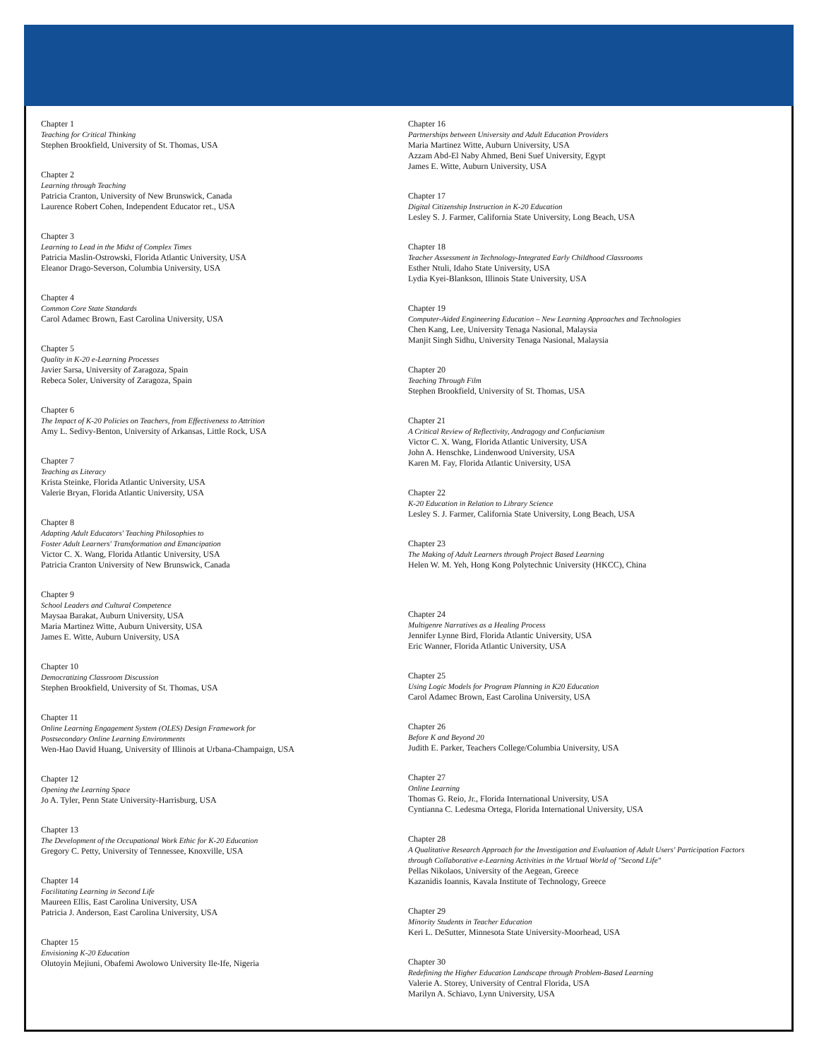Chapter 1
Teaching for Critical Thinking
Stephen Brookfield, University of St. Thomas, USA
Chapter 2
Learning through Teaching
Patricia Cranton, University of New Brunswick, Canada
Laurence Robert Cohen, Independent Educator ret., USA
Chapter 3
Learning to Lead in the Midst of Complex Times
Patricia Maslin-Ostrowski, Florida Atlantic University, USA
Eleanor Drago-Severson, Columbia University, USA
Chapter 4
Common Core State Standards
Carol Adamec Brown, East Carolina University, USA
Chapter 5
Quality in K-20 e-Learning Processes
Javier Sarsa, University of Zaragoza, Spain
Rebeca Soler, University of Zaragoza, Spain
Chapter 6
The Impact of K-20 Policies on Teachers, from Effectiveness to Attrition
Amy L. Sedivy-Benton, University of Arkansas, Little Rock, USA
Chapter 7
Teaching as Literacy
Krista Steinke, Florida Atlantic University, USA
Valerie Bryan, Florida Atlantic University, USA
Chapter 8
Adapting Adult Educators' Teaching Philosophies to
Foster Adult Learners' Transformation and Emancipation
Victor C. X. Wang, Florida Atlantic University, USA
Patricia Cranton University of New Brunswick, Canada
Chapter 9
School Leaders and Cultural Competence
Maysaa Barakat, Auburn University, USA
Maria Martinez Witte, Auburn University, USA
James E. Witte, Auburn University, USA
Chapter 10
Democratizing Classroom Discussion
Stephen Brookfield, University of St. Thomas, USA
Chapter 11
Online Learning Engagement System (OLES) Design Framework for
Postsecondary Online Learning Environments
Wen-Hao David Huang, University of Illinois at Urbana-Champaign, USA
Chapter 12
Opening the Learning Space
Jo A. Tyler, Penn State University-Harrisburg, USA
Chapter 13
The Development of the Occupational Work Ethic for K-20 Education
Gregory C. Petty, University of Tennessee, Knoxville, USA
Chapter 14
Facilitating Learning in Second Life
Maureen Ellis, East Carolina University, USA
Patricia J. Anderson, East Carolina University, USA
Chapter 15
Envisioning K-20 Education
Olutoyin Mejiuni, Obafemi Awolowo University Ile-Ife, Nigeria
Chapter 16
Partnerships between University and Adult Education Providers
Maria Martinez Witte, Auburn University, USA
Azzam Abd-El Naby Ahmed, Beni Suef University, Egypt
James E. Witte, Auburn University, USA
Chapter 17
Digital Citizenship Instruction in K-20 Education
Lesley S. J. Farmer, California State University, Long Beach, USA
Chapter 18
Teacher Assessment in Technology-Integrated Early Childhood Classrooms
Esther Ntuli, Idaho State University, USA
Lydia Kyei-Blankson, Illinois State University, USA
Chapter 19
Computer-Aided Engineering Education – New Learning Approaches and Technologies
Chen Kang, Lee, University Tenaga Nasional, Malaysia
Manjit Singh Sidhu, University Tenaga Nasional, Malaysia
Chapter 20
Teaching Through Film
Stephen Brookfield, University of St. Thomas, USA
Chapter 21
A Critical Review of Reflectivity, Andragogy and Confucianism
Victor C. X. Wang, Florida Atlantic University, USA
John A. Henschke, Lindenwood University, USA
Karen M. Fay, Florida Atlantic University, USA
Chapter 22
K-20 Education in Relation to Library Science
Lesley S. J. Farmer, California State University, Long Beach, USA
Chapter 23
The Making of Adult Learners through Project Based Learning
Helen W. M. Yeh, Hong Kong Polytechnic University (HKCC), China
Chapter 24
Multigenre Narratives as a Healing Process
Jennifer Lynne Bird, Florida Atlantic University, USA
Eric Wanner, Florida Atlantic University, USA
Chapter 25
Using Logic Models for Program Planning in K20 Education
Carol Adamec Brown, East Carolina University, USA
Chapter 26
Before K and Beyond 20
Judith E. Parker, Teachers College/Columbia University, USA
Chapter 27
Online Learning
Thomas G. Reio, Jr., Florida International University, USA
Cyntianna C. Ledesma Ortega, Florida International University, USA
Chapter 28
A Qualitative Research Approach for the Investigation and Evaluation of Adult Users' Participation Factors
through Collaborative e-Learning Activities in the Virtual World of "Second Life"
Pellas Nikolaos, University of the Aegean, Greece
Kazanidis Ioannis, Kavala Institute of Technology, Greece
Chapter 29
Minority Students in Teacher Education
Keri L. DeSutter, Minnesota State University-Moorhead, USA
Chapter 30
Redefining the Higher Education Landscape through Problem-Based Learning
Valerie A. Storey, University of Central Florida, USA
Marilyn A. Schiavo, Lynn University, USA